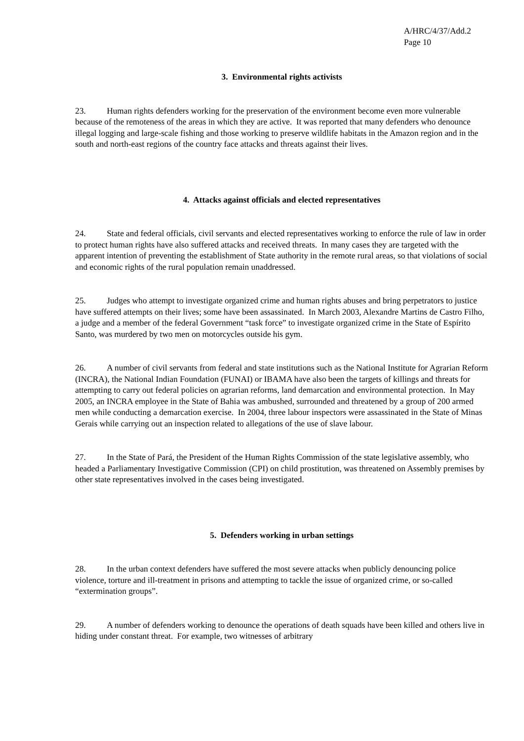A/HRC/4/37/Add.2
Page 10
3. Environmental rights activists
23. Human rights defenders working for the preservation of the environment become even more vulnerable because of the remoteness of the areas in which they are active. It was reported that many defenders who denounce illegal logging and large-scale fishing and those working to preserve wildlife habitats in the Amazon region and in the south and north-east regions of the country face attacks and threats against their lives.
4. Attacks against officials and elected representatives
24. State and federal officials, civil servants and elected representatives working to enforce the rule of law in order to protect human rights have also suffered attacks and received threats. In many cases they are targeted with the apparent intention of preventing the establishment of State authority in the remote rural areas, so that violations of social and economic rights of the rural population remain unaddressed.
25. Judges who attempt to investigate organized crime and human rights abuses and bring perpetrators to justice have suffered attempts on their lives; some have been assassinated. In March 2003, Alexandre Martins de Castro Filho, a judge and a member of the federal Government “task force” to investigate organized crime in the State of Espírito Santo, was murdered by two men on motorcycles outside his gym.
26. A number of civil servants from federal and state institutions such as the National Institute for Agrarian Reform (INCRA), the National Indian Foundation (FUNAI) or IBAMA have also been the targets of killings and threats for attempting to carry out federal policies on agrarian reforms, land demarcation and environmental protection. In May 2005, an INCRA employee in the State of Bahia was ambushed, surrounded and threatened by a group of 200 armed men while conducting a demarcation exercise. In 2004, three labour inspectors were assassinated in the State of Minas Gerais while carrying out an inspection related to allegations of the use of slave labour.
27. In the State of Pará, the President of the Human Rights Commission of the state legislative assembly, who headed a Parliamentary Investigative Commission (CPI) on child prostitution, was threatened on Assembly premises by other state representatives involved in the cases being investigated.
5. Defenders working in urban settings
28. In the urban context defenders have suffered the most severe attacks when publicly denouncing police violence, torture and ill-treatment in prisons and attempting to tackle the issue of organized crime, or so-called “extermination groups”.
29. A number of defenders working to denounce the operations of death squads have been killed and others live in hiding under constant threat. For example, two witnesses of arbitrary